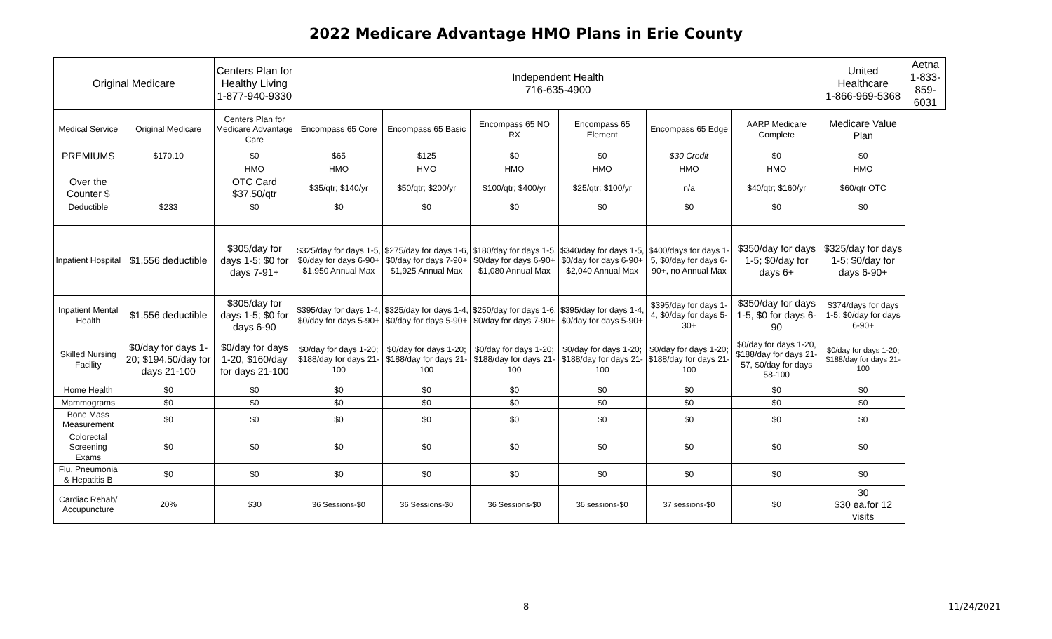2022 Medicare Advantage HMO Plans in Erie County
| Original Medicare | | Centers Plan for Healthy Living 1-877-940-9330 | Independent Health 716-635-4900 | | | | | | United Healthcare 1-866-969-5368 | Aetna 1-833-859-6031 |
| --- | --- | --- | --- | --- | --- | --- | --- | --- | --- | --- |
| Medical Service | Original Medicare | Centers Plan for Medicare Advantage Care | Encompass 65 Core | Encompass 65 Basic | Encompass 65 NO RX | Encompass 65 Element | Encompass 65 Edge | AARP Medicare Complete | Medicare Value Plan | |
| PREMIUMS | $170.10 | $0 | $65 | $125 | $0 | $0 | $30 Credit | $0 | $0 | |
| | | HMO | HMO | HMO | HMO | HMO | HMO | HMO | HMO | |
| Over the Counter $ | | OTC Card $37.50/qtr | $35/qtr; $140/yr | $50/qtr; $200/yr | $100/qtr; $400/yr | $25/qtr; $100/yr | n/a | $40/qtr; $160/yr | $60/qtr OTC | |
| Deductible | $233 | $0 | $0 | $0 | $0 | $0 | $0 | $0 | $0 | |
| Inpatient Hospital | $1,556 deductible | $305/day for days 1-5; $0 for days 7-91+ | $325/day for days 1-5, $0/day for days 6-90+ $1,950 Annual Max | $275/day for days 1-6, $0/day for days 7-90+ $1,925 Annual Max | $180/day for days 1-5, $0/day for days 6-90+ $1,080 Annual Max | $340/day for days 1-5, $0/day for days 6-90+ $2,040 Annual Max | $400/days for days 1-5, $0/day for days 6-90+, no Annual Max | $350/day for days 1-5; $0/day for days 6+ | $325/day for days 1-5; $0/day for days 6-90+ | |
| Inpatient Mental Health | $1,556 deductible | $305/day for days 1-5; $0 for days 6-90 | $395/day for days 1-4, $0/day for days 5-90+ | $325/day for days 1-4, $0/day for days 5-90+ | $250/day for days 1-6, $0/day for days 7-90+ | $395/day for days 1-4, $0/day for days 5-90+ | $395/day for days 1-4, $0/day for days 5-30+ | $350/day for days 1-5, $0 for days 6-90 | $374/days for days 1-5; $0/day for days 6-90+ | |
| Skilled Nursing Facility | $0/day for days 1-20; $194.50/day for days 21-100 | $0/day for days 1-20, $160/day for days 21-100 | $0/day for days 1-20; $188/day for days 21-100 | $0/day for days 1-20; $188/day for days 21-100 | $0/day for days 1-20; $188/day for days 21-100 | $0/day for days 1-20; $188/day for days 21-100 | $0/day for days 1-20; $188/day for days 21-100 | $0/day for days 1-20, $188/day for days 21-57, $0/day for days 58-100 | $0/day for days 1-20; $188/day for days 21-100 | |
| Home Health | $0 | $0 | $0 | $0 | $0 | $0 | $0 | $0 | $0 | |
| Mammograms | $0 | $0 | $0 | $0 | $0 | $0 | $0 | $0 | $0 | |
| Bone Mass Measurement | $0 | $0 | $0 | $0 | $0 | $0 | $0 | $0 | $0 | |
| Colorectal Screening Exams | $0 | $0 | $0 | $0 | $0 | $0 | $0 | $0 | $0 | |
| Flu, Pneumonia & Hepatitis B | $0 | $0 | $0 | $0 | $0 | $0 | $0 | $0 | $0 | |
| Cardiac Rehab/ Accupuncture | 20% | $30 | 36 Sessions-$0 | 36 Sessions-$0 | 36 Sessions-$0 | 36 sessions-$0 | 37 sessions-$0 | $0 | 30 $30 ea.for 12 visits | |
8 11/24/2021